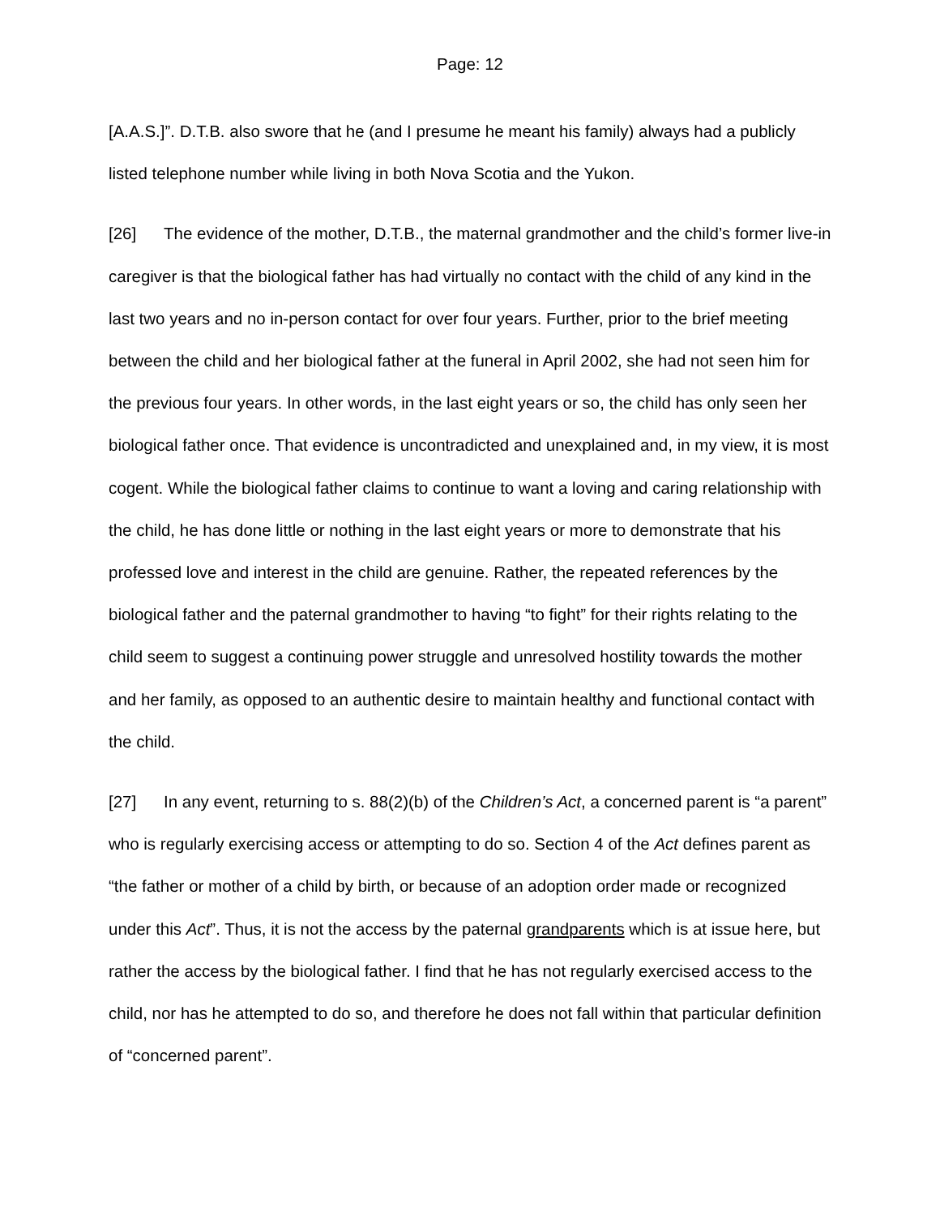Page: 12
[A.A.S.]”. D.T.B. also swore that he (and I presume he meant his family) always had a publicly listed telephone number while living in both Nova Scotia and the Yukon.
[26] The evidence of the mother, D.T.B., the maternal grandmother and the child’s former live-in caregiver is that the biological father has had virtually no contact with the child of any kind in the last two years and no in-person contact for over four years. Further, prior to the brief meeting between the child and her biological father at the funeral in April 2002, she had not seen him for the previous four years. In other words, in the last eight years or so, the child has only seen her biological father once. That evidence is uncontradicted and unexplained and, in my view, it is most cogent. While the biological father claims to continue to want a loving and caring relationship with the child, he has done little or nothing in the last eight years or more to demonstrate that his professed love and interest in the child are genuine. Rather, the repeated references by the biological father and the paternal grandmother to having “to fight” for their rights relating to the child seem to suggest a continuing power struggle and unresolved hostility towards the mother and her family, as opposed to an authentic desire to maintain healthy and functional contact with the child.
[27] In any event, returning to s. 88(2)(b) of the Children’s Act, a concerned parent is “a parent” who is regularly exercising access or attempting to do so. Section 4 of the Act defines parent as “the father or mother of a child by birth, or because of an adoption order made or recognized under this Act”. Thus, it is not the access by the paternal grandparents which is at issue here, but rather the access by the biological father. I find that he has not regularly exercised access to the child, nor has he attempted to do so, and therefore he does not fall within that particular definition of “concerned parent”.